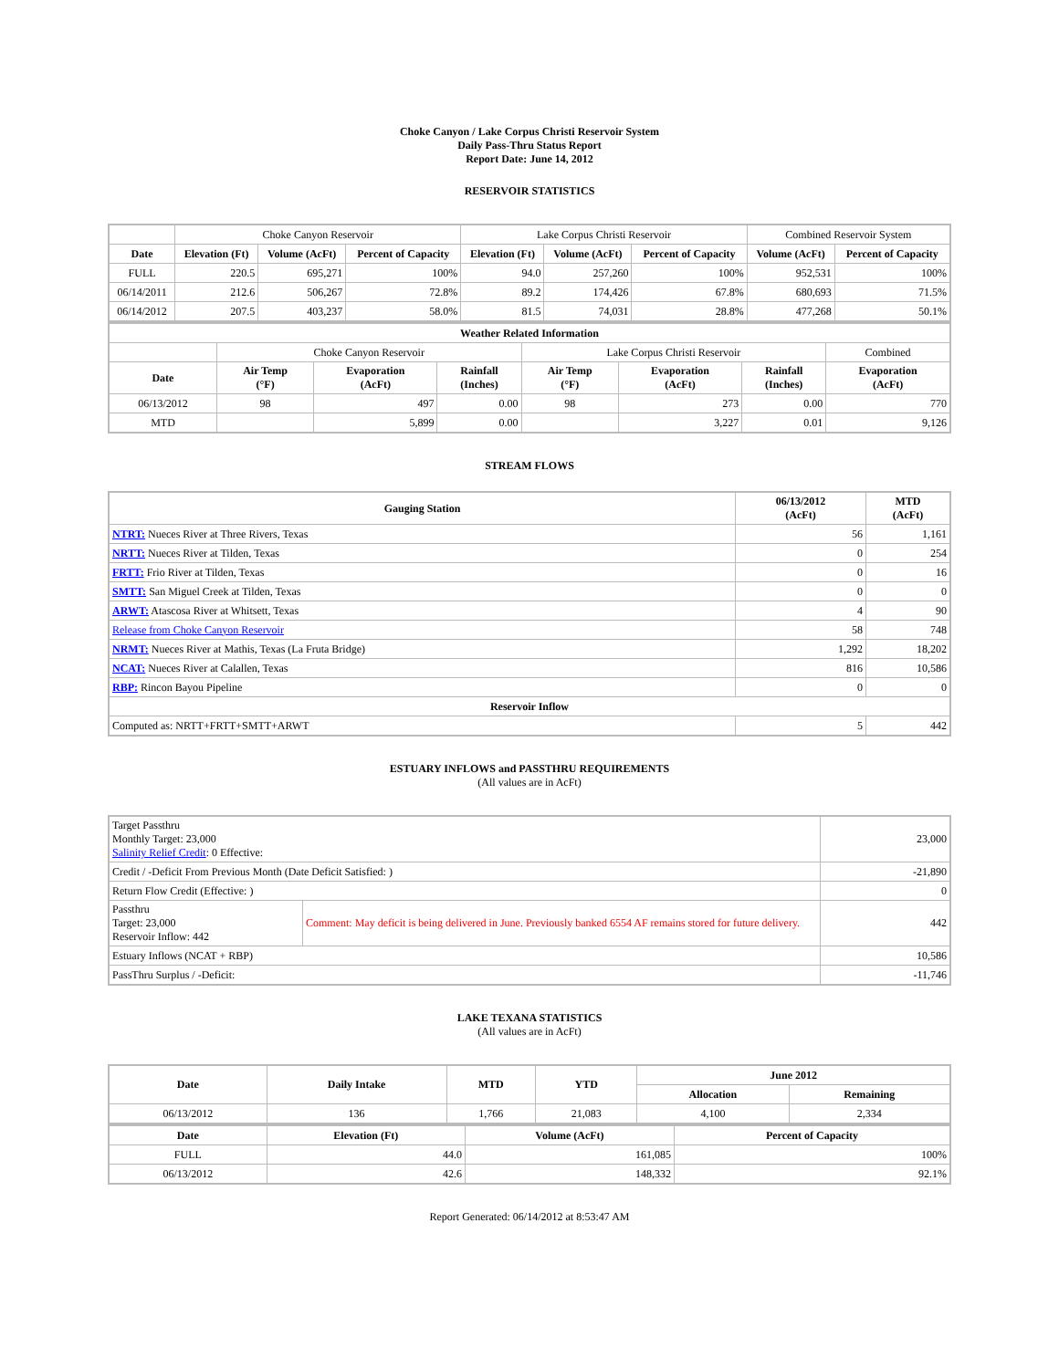Choke Canyon / Lake Corpus Christi Reservoir System
Daily Pass-Thru Status Report
Report Date: June 14, 2012
RESERVOIR STATISTICS
| | Choke Canyon Reservoir | | | Lake Corpus Christi Reservoir | | | Combined Reservoir System | |
| Date | Elevation (Ft) | Volume (AcFt) | Percent of Capacity | Elevation (Ft) | Volume (AcFt) | Percent of Capacity | Volume (AcFt) | Percent of Capacity |
| FULL | 220.5 | 695,271 | 100% | 94.0 | 257,260 | 100% | 952,531 | 100% |
| 06/14/2011 | 212.6 | 506,267 | 72.8% | 89.2 | 174,426 | 67.8% | 680,693 | 71.5% |
| 06/14/2012 | 207.5 | 403,237 | 58.0% | 81.5 | 74,031 | 28.8% | 477,268 | 50.1% |
| Weather Related Information | | | | | | | |
| --- | --- | --- | --- | --- | --- | --- | --- |
| | Choke Canyon Reservoir | | | Lake Corpus Christi Reservoir | | | Combined |
| Date | Air Temp (°F) | Evaporation (AcFt) | Rainfall (Inches) | Air Temp (°F) | Evaporation (AcFt) | Rainfall (Inches) | Evaporation (AcFt) |
| 06/13/2012 | 98 | 497 | 0.00 | 98 | 273 | 0.00 | 770 |
| MTD | | 5,899 | 0.00 | | 3,227 | 0.01 | 9,126 |
STREAM FLOWS
| Gauging Station | 06/13/2012 (AcFt) | MTD (AcFt) |
| --- | --- | --- |
| NTRT: Nueces River at Three Rivers, Texas | 56 | 1,161 |
| NRTT: Nueces River at Tilden, Texas | 0 | 254 |
| FRTT: Frio River at Tilden, Texas | 0 | 16 |
| SMTT: San Miguel Creek at Tilden, Texas | 0 | 0 |
| ARWT: Atascosa River at Whitsett, Texas | 4 | 90 |
| Release from Choke Canyon Reservoir | 58 | 748 |
| NRMT: Nueces River at Mathis, Texas (La Fruta Bridge) | 1,292 | 18,202 |
| NCAT: Nueces River at Calallen, Texas | 816 | 10,586 |
| RBP: Rincon Bayou Pipeline | 0 | 0 |
| Reservoir Inflow | | |
| Computed as: NRTT+FRTT+SMTT+ARWT | 5 | 442 |
ESTUARY INFLOWS and PASSTHRU REQUIREMENTS
(All values are in AcFt)
| Target Passthru Monthly Target: 23,000 Salinity Relief Credit : 0 Effective: | | 23,000 |
| Credit / -Deficit From Previous Month (Date Deficit Satisfied: ) | | -21,890 |
| Return Flow Credit (Effective: ) | | 0 |
| Passthru Target: 23,000 Reservoir Inflow: 442 | Comment: May deficit is being delivered in June. Previously banked 6554 AF remains stored for future delivery. | 442 |
| Estuary Inflows (NCAT + RBP) | | 10,586 |
| PassThru Surplus / -Deficit: | | -11,746 |
LAKE TEXANA STATISTICS
(All values are in AcFt)
| Date | Daily Intake | MTD | YTD | June 2012 | |
| --- | --- | --- | --- | --- | --- |
| | | | | Allocation | Remaining |
| 06/13/2012 | 136 | 1,766 | 21,083 | 4,100 | 2,334 |
| Date | Elevation (Ft) | Volume (AcFt) | Percent of Capacity |
| --- | --- | --- | --- |
| FULL | 44.0 | 161,085 | 100% |
| 06/13/2012 | 42.6 | 148,332 | 92.1% |
Report Generated: 06/14/2012 at 8:53:47 AM